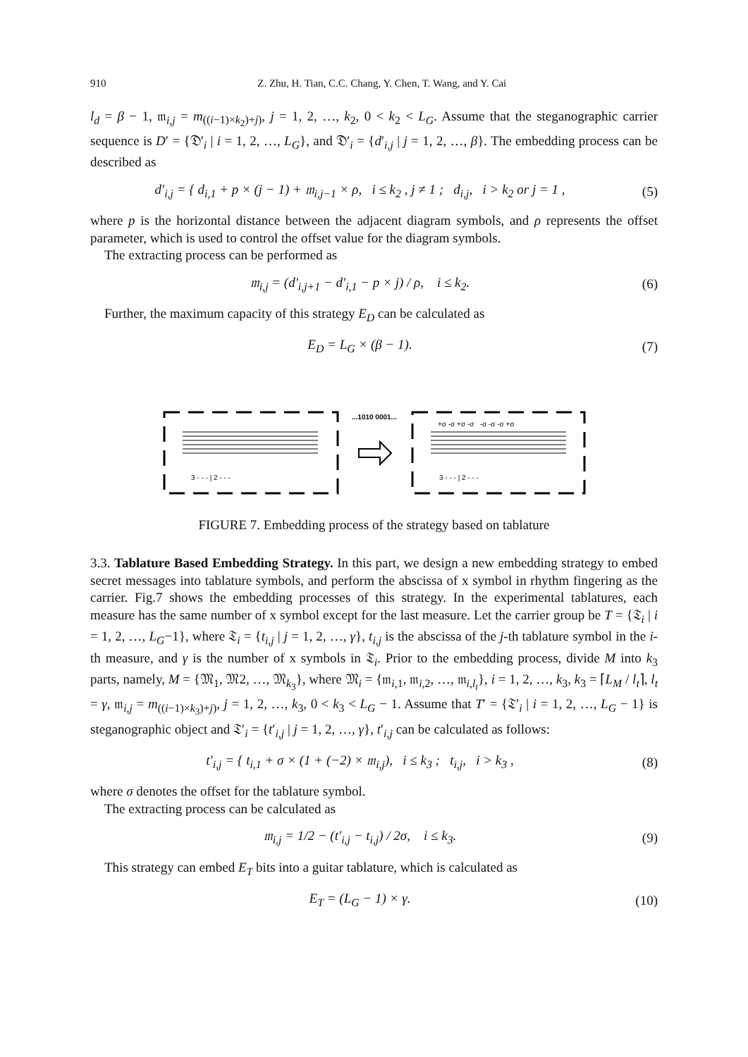910 Z. Zhu, H. Tian, C.C. Chang, Y. Chen, T. Wang, and Y. Cai
l<sub>d</sub> = β − 1, 𝔪<sub>i,j</sub> = m<sub>((i−1)×k<sub>2</sub>)+j)</sub>, j = 1, 2, …, k<sub>2</sub>, 0 < k<sub>2</sub> < L<sub>G</sub>. Assume that the steganographic carrier sequence is D′ = {𝔇′<sub>i</sub> | i = 1, 2, …, L<sub>G</sub>}, and 𝔇′<sub>i</sub> = {d′<sub>i,j</sub> | j = 1, 2, …, β}. The embedding process can be described as
d′<sub>i,j</sub> = { d<sub>i,1</sub> + p × (j − 1) + 𝔪<sub>i,j−1</sub> × ρ, i ≤ k<sub>2</sub> , j ≠ 1 ; d<sub>i,j</sub>, i > k<sub>2</sub> or j = 1 ,
(5)
where p is the horizontal distance between the adjacent diagram symbols, and ρ represents the offset parameter, which is used to control the offset value for the diagram symbols.
The extracting process can be performed as
𝔪<sub>i,j</sub> = (d′<sub>i,j+1</sub> − d′<sub>i,1</sub> − p × j) / ρ, i ≤ k<sub>2</sub>.
(6)
Further, the maximum capacity of this strategy E<sub>D</sub> can be calculated as
E<sub>D</sub> = L<sub>G</sub> × (β − 1). (7)
3 - - - | 2 - - -
3 - - - | 2 - - -
...1010 0001...
+σ -σ +σ -σ -σ -σ -σ +σ
FIGURE 7. Embedding process of the strategy based on tablature
3.3. Tablature Based Embedding Strategy. In this part, we design a new embedding strategy to embed secret messages into tablature symbols, and perform the abscissa of x symbol in rhythm fingering as the carrier. Fig.7 shows the embedding processes of this strategy. In the experimental tablatures, each measure has the same number of x symbol except for the last measure. Let the carrier group be T = {𝔗<sub>i</sub> | i = 1, 2, …, L<sub>G</sub>−1}, where 𝔗<sub>i</sub> = {t<sub>i,j</sub> | j = 1, 2, …, γ}, t<sub>i,j</sub> is the abscissa of the j-th tablature symbol in the i-th measure, and γ is the number of x symbols in 𝔗<sub>i</sub>. Prior to the embedding process, divide M into k<sub>3</sub> parts, namely, M = {𝔐<sub>1</sub>, 𝔐2, …, 𝔐<sub>k<sub>3</sub></sub>}, where 𝔐<sub>i</sub> = {𝔪<sub>i,1</sub>, 𝔪<sub>i,2</sub>, …, 𝔪<sub>i,l<sub>t</sub></sub>}, i = 1, 2, …, k<sub>3</sub>, k<sub>3</sub> = ⌈L<sub>M</sub> / l<sub>t</sub>⌉, l<sub>t</sub> = γ, 𝔪<sub>i,j</sub> = m<sub>((i−1)×k<sub>3</sub>)+j)</sub>, j = 1, 2, …, k<sub>3</sub>, 0 < k<sub>3</sub> < L<sub>G</sub> − 1. Assume that T′ = {𝔗′<sub>i</sub> | i = 1, 2, …, L<sub>G</sub> − 1} is steganographic object and 𝔗′<sub>i</sub> = {t′<sub>i,j</sub> | j = 1, 2, …, γ}, t′<sub>i,j</sub> can be calculated as follows:
t′<sub>i,j</sub> = { t<sub>i,1</sub> + σ × (1 + (−2) × 𝔪<sub>i,j</sub>), i ≤ k<sub>3</sub> ; t<sub>i,j</sub>, i > k<sub>3</sub> ,
(8)
where σ denotes the offset for the tablature symbol.
The extracting process can be calculated as
𝔪<sub>i,j</sub> = 1/2 − (t′<sub>i,j</sub> − t<sub>i,j</sub>) / 2σ, i ≤ k<sub>3</sub>.
(9)
This strategy can embed E<sub>T</sub> bits into a guitar tablature, which is calculated as
E<sub>T</sub> = (L<sub>G</sub> − 1) × γ.
(10)